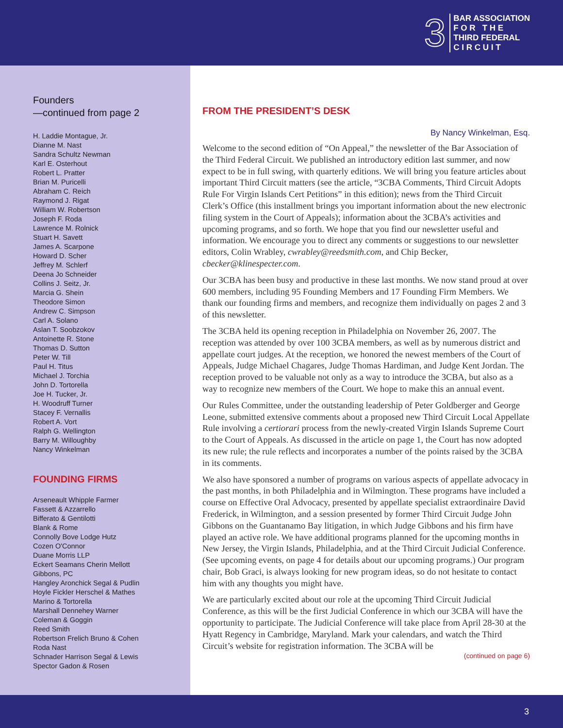3
BAR ASSOCIATION
F O R T H E
THIRD FEDERAL
C I R C U I T
Founders
—continued from page 2
H. Laddie Montague, Jr.
Dianne M. Nast
Sandra Schultz Newman
Karl E. Osterhout
Robert L. Pratter
Brian M. Puricelli
Abraham C. Reich
Raymond J. Rigat
William W. Robertson
Joseph F. Roda
Lawrence M. Rolnick
Stuart H. Savett
James A. Scarpone
Howard D. Scher
Jeffrey M. Schlerf
Deena Jo Schneider
Collins J. Seitz, Jr.
Marcia G. Shein
Theodore Simon
Andrew C. Simpson
Carl A. Solano
Aslan T. Soobzokov
Antoinette R. Stone
Thomas D. Sutton
Peter W. Till
Paul H. Titus
Michael J. Torchia
John D. Tortorella
Joe H. Tucker, Jr.
H. Woodruff Turner
Stacey F. Vernallis
Robert A. Vort
Ralph G. Wellington
Barry M. Willoughby
Nancy Winkelman
FOUNDING FIRMS
Arseneault Whipple Farmer
Fassett & Azzarrello
Bifferato & Gentilotti
Blank & Rome
Connolly Bove Lodge Hutz
Cozen O'Connor
Duane Morris LLP
Eckert Seamans Cherin Mellott
Gibbons, PC
Hangley Aronchick Segal & Pudlin
Hoyle Fickler Herschel & Mathes
Marino & Tortorella
Marshall Dennehey Warner
Coleman & Goggin
Reed Smith
Robertson Frelich Bruno & Cohen
Roda Nast
Schnader Harrison Segal & Lewis
Spector Gadon & Rosen
FROM THE PRESIDENT’S DESK
By Nancy Winkelman, Esq.
Welcome to the second edition of “On Appeal,” the newsletter of the Bar Association of the Third Federal Circuit. We published an introductory edition last summer, and now expect to be in full swing, with quarterly editions. We will bring you feature articles about important Third Circuit matters (see the article, “3CBA Comments, Third Circuit Adopts Rule For Virgin Islands Cert Petitions” in this edition); news from the Third Circuit Clerk’s Office (this installment brings you important information about the new electronic filing system in the Court of Appeals); information about the 3CBA’s activities and upcoming programs, and so forth. We hope that you find our newsletter useful and information. We encourage you to direct any comments or suggestions to our newsletter editors, Colin Wrabley, cwrabley@reedsmith.com, and Chip Becker, cbecker@klinespecter.com.
Our 3CBA has been busy and productive in these last months. We now stand proud at over 600 members, including 95 Founding Members and 17 Founding Firm Members. We thank our founding firms and members, and recognize them individually on pages 2 and 3 of this newsletter.
The 3CBA held its opening reception in Philadelphia on November 26, 2007. The reception was attended by over 100 3CBA members, as well as by numerous district and appellate court judges. At the reception, we honored the newest members of the Court of Appeals, Judge Michael Chagares, Judge Thomas Hardiman, and Judge Kent Jordan. The reception proved to be valuable not only as a way to introduce the 3CBA, but also as a way to recognize new members of the Court. We hope to make this an annual event.
Our Rules Committee, under the outstanding leadership of Peter Goldberger and George Leone, submitted extensive comments about a proposed new Third Circuit Local Appellate Rule involving a certiorari process from the newly-created Virgin Islands Supreme Court to the Court of Appeals. As discussed in the article on page 1, the Court has now adopted its new rule; the rule reflects and incorporates a number of the points raised by the 3CBA in its comments.
We also have sponsored a number of programs on various aspects of appellate advocacy in the past months, in both Philadelphia and in Wilmington. These programs have included a course on Effective Oral Advocacy, presented by appellate specialist extraordinaire David Frederick, in Wilmington, and a session presented by former Third Circuit Judge John Gibbons on the Guantanamo Bay litigation, in which Judge Gibbons and his firm have played an active role. We have additional programs planned for the upcoming months in New Jersey, the Virgin Islands, Philadelphia, and at the Third Circuit Judicial Conference. (See upcoming events, on page 4 for details about our upcoming programs.) Our program chair, Bob Graci, is always looking for new program ideas, so do not hesitate to contact him with any thoughts you might have.
We are particularly excited about our role at the upcoming Third Circuit Judicial Conference, as this will be the first Judicial Conference in which our 3CBA will have the opportunity to participate. The Judicial Conference will take place from April 28-30 at the Hyatt Regency in Cambridge, Maryland. Mark your calendars, and watch the Third Circuit’s website for registration information. The 3CBA will be
(continued on page 6)
3